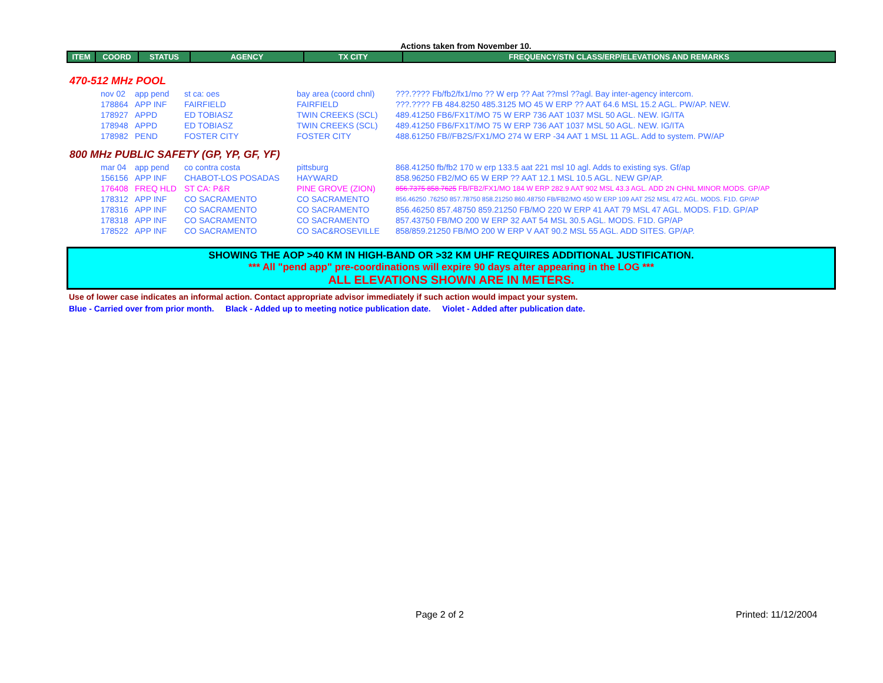Actions taken from November 10.
| ITEM | COORD | STATUS | AGENCY | TX CITY | FREQUENCY/STN CLASS/ERP/ELEVATIONS AND REMARKS |
| --- | --- | --- | --- | --- | --- |
470-512 MHz POOL
| | nov 02 | app pend | st ca: oes | bay area (coord chnl) | ???.???? Fb/fb2/fx1/mo ?? W erp ?? Aat ??msl ??agl. Bay inter-agency intercom. |
| | 178864 | APP INF | FAIRFIELD | FAIRFIELD | ???.???? FB 484.8250 485.3125 MO 45 W ERP ?? AAT 64.6 MSL 15.2 AGL. PW/AP. NEW. |
| | 178927 | APPD | ED TOBIASZ | TWIN CREEKS (SCL) | 489.41250 FB6/FX1T/MO 75 W ERP 736 AAT 1037 MSL 50 AGL. NEW. IG/ITA |
| | 178948 | APPD | ED TOBIASZ | TWIN CREEKS (SCL) | 489.41250 FB6/FX1T/MO 75 W ERP 736 AAT 1037 MSL 50 AGL. NEW. IG/ITA |
| | 178982 | PEND | FOSTER CITY | FOSTER CITY | 488.61250 FB//FB2S/FX1/MO 274 W ERP -34 AAT 1 MSL 11 AGL. Add to system. PW/AP |
800 MHz PUBLIC SAFETY (GP, YP, GF, YF)
| | mar 04 | app pend | co contra costa | pittsburg | 868.41250 fb/fb2 170 w erp 133.5 aat 221 msl 10 agl. Adds to existing sys. Gf/ap |
| | 156156 | APP INF | CHABOT-LOS POSADAS | HAYWARD | 858.96250 FB2/MO 65 W ERP ?? AAT 12.1 MSL 10.5 AGL. NEW GP/AP. |
| | 176408 | FREQ HLD | ST CA: P&R | PINE GROVE (ZION) | 856.7375 858.7625 FB/FB2/FX1/MO 184 W ERP 282.9 AAT 902 MSL 43.3 AGL. ADD 2N CHNL MINOR MODS. GP/AP |
| | 178312 | APP INF | CO SACRAMENTO | CO SACRAMENTO | 856.46250 .76250 857.78750 858.21250 860.48750 FB/FB2/MO 450 W ERP 109 AAT 252 MSL 472 AGL. MODS. F1D. GP/AP |
| | 178316 | APP INF | CO SACRAMENTO | CO SACRAMENTO | 856.46250 857.48750 859.21250 FB/MO 220 W ERP 41 AAT 79 MSL 47 AGL. MODS. F1D. GP/AP |
| | 178318 | APP INF | CO SACRAMENTO | CO SACRAMENTO | 857.43750 FB/MO 200 W ERP 32 AAT 54 MSL 30.5 AGL. MODS. F1D. GP/AP |
| | 178522 | APP INF | CO SACRAMENTO | CO SAC&ROSEVILLE | 858/859.21250 FB/MO 200 W ERP V AAT 90.2 MSL 55 AGL. ADD SITES. GP/AP. |
SHOWING THE AOP >40 KM IN HIGH-BAND OR >32 KM UHF REQUIRES ADDITIONAL JUSTIFICATION.
*** All "pend app" pre-coordinations will expire 90 days after appearing in the LOG ***
ALL ELEVATIONS SHOWN ARE IN METERS.
Use of lower case indicates an informal action. Contact appropriate advisor immediately if such action would impact your system.
Blue - Carried over from prior month. Black - Added up to meeting notice publication date. Violet - Added after publication date.
Page 2 of 2 Printed: 11/12/2004